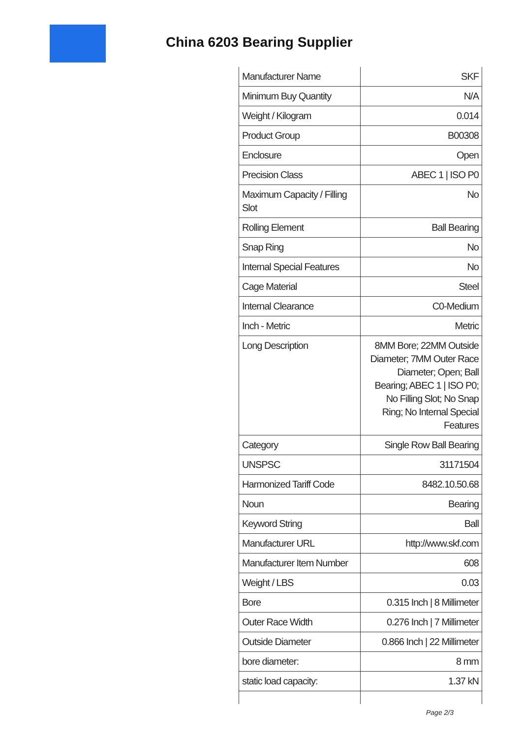China 6203 Bearing Supplier
| Manufacturer Name | SKF |
| Minimum Buy Quantity | N/A |
| Weight / Kilogram | 0.014 |
| Product Group | B00308 |
| Enclosure | Open |
| Precision Class | ABEC 1 / ISO P0 |
| Maximum Capacity / Filling Slot | No |
| Rolling Element | Ball Bearing |
| Snap Ring | No |
| Internal Special Features | No |
| Cage Material | Steel |
| Internal Clearance | C0-Medium |
| Inch - Metric | Metric |
| Long Description | 8MM Bore; 22MM Outside Diameter; 7MM Outer Race Diameter; Open; Ball Bearing; ABEC 1 / ISO P0; No Filling Slot; No Snap Ring; No Internal Special Features |
| Category | Single Row Ball Bearing |
| UNSPSC | 31171504 |
| Harmonized Tariff Code | 8482.10.50.68 |
| Noun | Bearing |
| Keyword String | Ball |
| Manufacturer URL | http://www.skf.com |
| Manufacturer Item Number | 608 |
| Weight / LBS | 0.03 |
| Bore | 0.315 Inch / 8 Millimeter |
| Outer Race Width | 0.276 Inch / 7 Millimeter |
| Outside Diameter | 0.866 Inch / 22 Millimeter |
| bore diameter: | 8 mm |
| static load capacity: | 1.37 kN |
Page 2/3